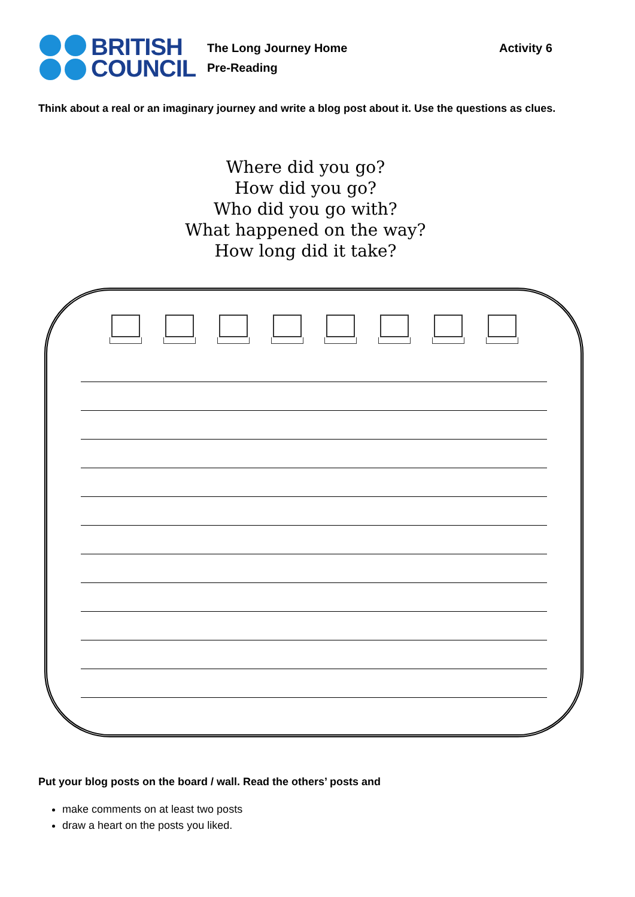BRITISH
COUNCIL
The Long Journey Home
Pre-Reading
Activity 6
Think about a real or an imaginary journey and write a blog post about it. Use the questions as clues.
Where did you go?
How did you go?
Who did you go with?
What happened on the way?
How long did it take?
Put your blog posts on the board / wall. Read the others’ posts and
make comments on at least two posts
draw a heart on the posts you liked.